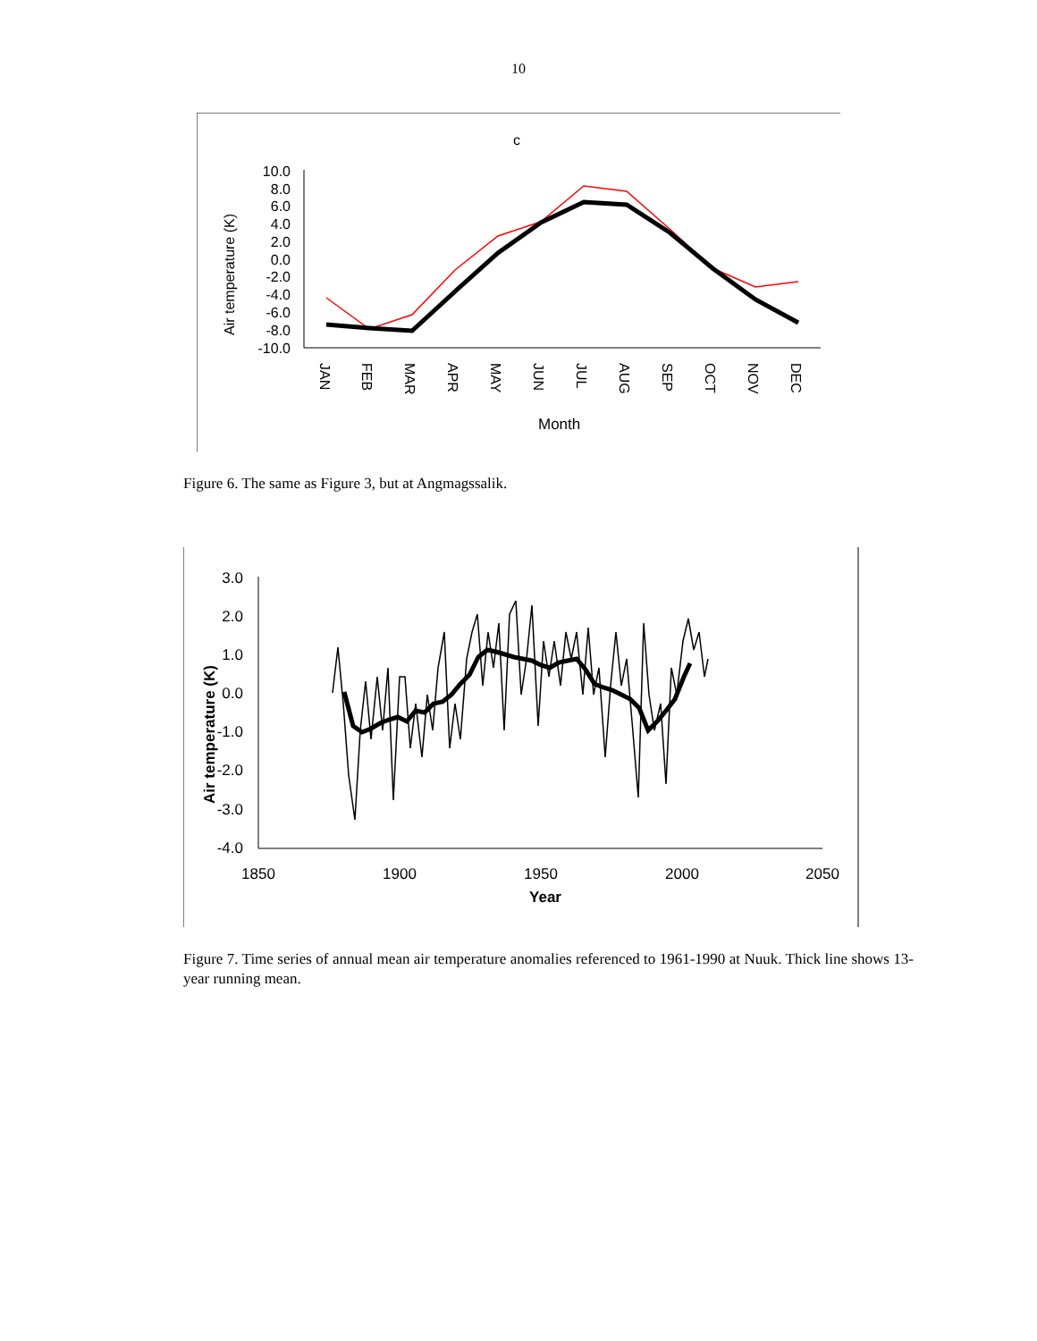10
c
10.0
8.0
6.0
4.0
2.0
0.0
-2.0
-4.0
-6.0
-8.0
-10.0
Air temperature (K)
JAN
FEB
MAR
APR
MAY
JUN
JUL
AUG
SEP
OCT
NOV
DEC
Month
Figure 6. The same as Figure 3, but at Angmagssalik.
3.0
2.0
1.0
0.0
-1.0
-2.0
-3.0
-4.0
Air temperature (K)
1850
1900
1950
2000
2050
Year
Figure 7. Time series of annual mean air temperature anomalies referenced to 1961-1990 at Nuuk. Thick line shows 13-year running mean.